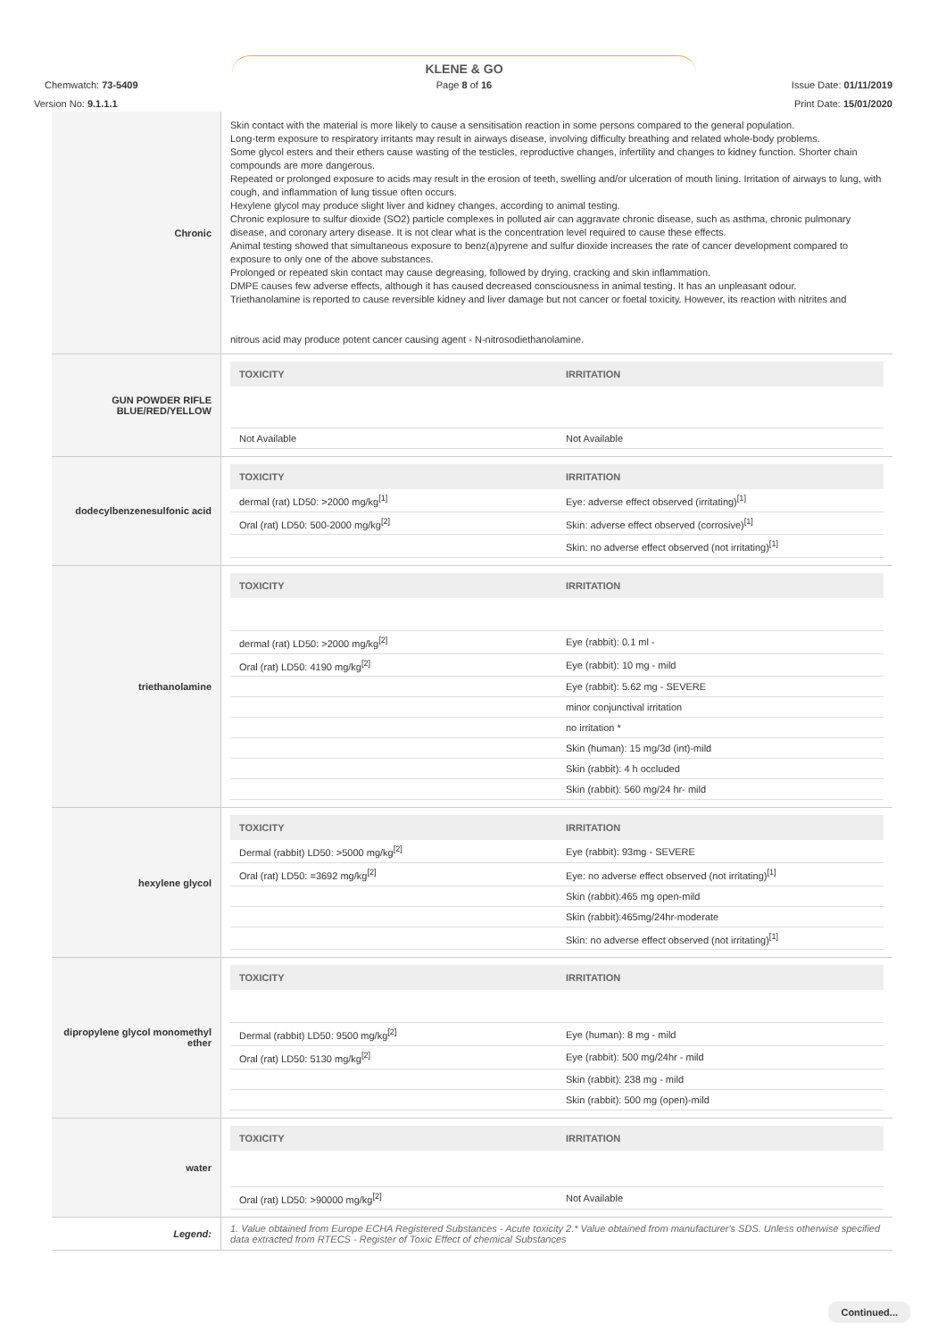KLENE & GO
Chemwatch: 73-5409 Page 8 of 16 Issue Date: 01/11/2019
Version No: 9.1.1.1 Print Date: 15/01/2020
| Chronic | Skin contact with the material is more likely to cause a sensitisation reaction in some persons compared to the general population. Long-term exposure to respiratory irritants may result in airways disease, involving difficulty breathing and related whole-body problems. Some glycol esters and their ethers cause wasting of the testicles, reproductive changes, infertility and changes to kidney function. Shorter chain compounds are more dangerous. Repeated or prolonged exposure to acids may result in the erosion of teeth, swelling and/or ulceration of mouth lining. Irritation of airways to lung, with cough, and inflammation of lung tissue often occurs. Hexylene glycol may produce slight liver and kidney changes, according to animal testing. Chronic explosure to sulfur dioxide (SO2) particle complexes in polluted air can aggravate chronic disease, such as asthma, chronic pulmonary disease, and coronary artery disease. It is not clear what is the concentration level required to cause these effects. Animal testing showed that simultaneous exposure to benz(a)pyrene and sulfur dioxide increases the rate of cancer development compared to exposure to only one of the above substances. Prolonged or repeated skin contact may cause degreasing, followed by drying, cracking and skin inflammation. DMPE causes few adverse effects, although it has caused decreased consciousness in animal testing. It has an unpleasant odour. Triethanolamine is reported to cause reversible kidney and liver damage but not cancer or foetal toxicity. However, its reaction with nitrites and nitrous acid may produce potent cancer causing agent - N-nitrosodiethanolamine. |
| GUN POWDER RIFLE BLUE/RED/YELLOW | / TOXICITY / IRRITATION / / --- / --- / / Not Available / Not Available / |
| dodecylbenzenesulfonic acid | / TOXICITY / IRRITATION / / --- / --- / / dermal (rat) LD50: >2000 mg/kg<sup>[1]</sup> / Eye: adverse effect observed (irritating)<sup>[1]</sup> / / Oral (rat) LD50: 500-2000 mg/kg<sup>[2]</sup> / Skin: adverse effect observed (corrosive)<sup>[1]</sup> / / / Skin: no adverse effect observed (not irritating)<sup>[1]</sup> / |
| triethanolamine | / TOXICITY / IRRITATION / / --- / --- / / dermal (rat) LD50: >2000 mg/kg<sup>[2]</sup> / Eye (rabbit): 0.1 ml - / / Oral (rat) LD50: 4190 mg/kg<sup>[2]</sup> / Eye (rabbit): 10 mg - mild / / / Eye (rabbit): 5.62 mg - SEVERE / / / minor conjunctival irritation / / / no irritation * / / / Skin (human): 15 mg/3d (int)-mild / / / Skin (rabbit): 4 h occluded / / / Skin (rabbit): 560 mg/24 hr- mild / |
| hexylene glycol | / TOXICITY / IRRITATION / / --- / --- / / Dermal (rabbit) LD50: >5000 mg/kg<sup>[2]</sup> / Eye (rabbit): 93mg - SEVERE / / Oral (rat) LD50: =3692 mg/kg<sup>[2]</sup> / Eye: no adverse effect observed (not irritating)<sup>[1]</sup> / / / Skin (rabbit):465 mg open-mild / / / Skin (rabbit):465mg/24hr-moderate / / / Skin: no adverse effect observed (not irritating)<sup>[1]</sup> / |
| dipropylene glycol monomethyl ether | / TOXICITY / IRRITATION / / --- / --- / / Dermal (rabbit) LD50: 9500 mg/kg<sup>[2]</sup> / Eye (human): 8 mg - mild / / Oral (rat) LD50: 5130 mg/kg<sup>[2]</sup> / Eye (rabbit): 500 mg/24hr - mild / / / Skin (rabbit): 238 mg - mild / / / Skin (rabbit): 500 mg (open)-mild / |
| water | / TOXICITY / IRRITATION / / --- / --- / / Oral (rat) LD50: >90000 mg/kg<sup>[2]</sup> / Not Available / |
| Legend: | 1. Value obtained from Europe ECHA Registered Substances - Acute toxicity 2.* Value obtained from manufacturer's SDS. Unless otherwise specified data extracted from RTECS - Register of Toxic Effect of chemical Substances |
Continued...